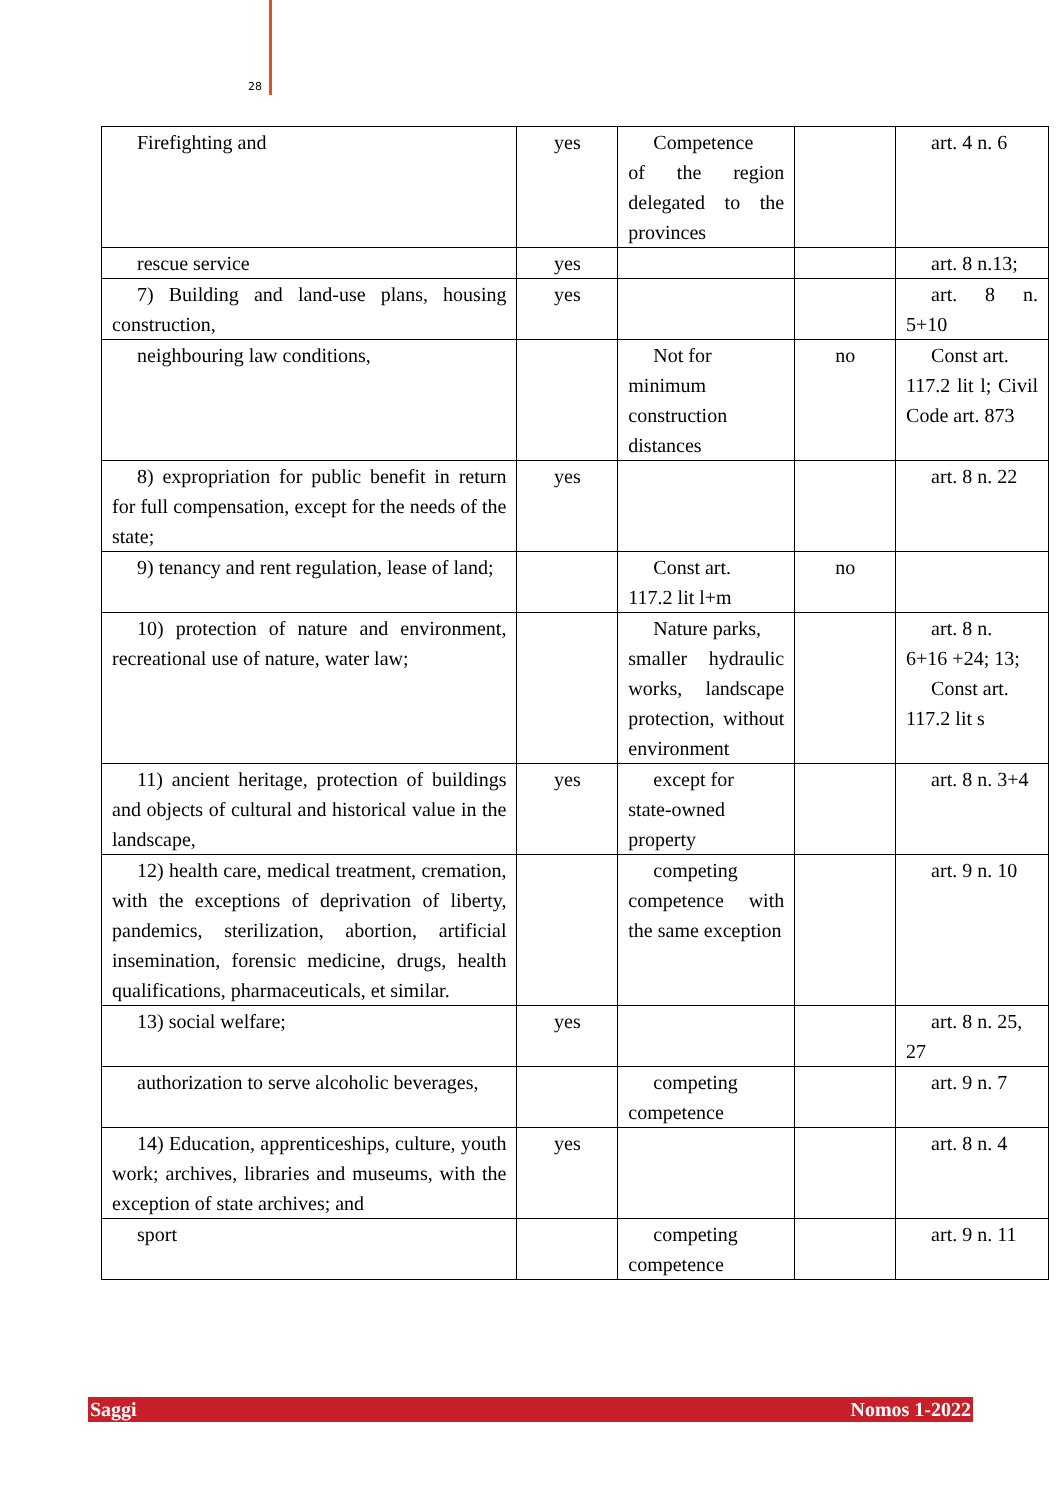28
| Firefighting and | yes | Competence of the region delegated to the provinces | | art. 4 n. 6 |
| rescue service | yes | | | art. 8 n.13; |
| 7) Building and land-use plans, housing construction, | yes | | | art. 8 n. 5+10 |
| neighbouring law conditions, | | Not for minimum construction distances | no | Const art. 117.2 lit l; Civil Code art. 873 |
| 8) expropriation for public benefit in return for full compensation, except for the needs of the state; | yes | | | art. 8 n. 22 |
| 9) tenancy and rent regulation, lease of land; | | Const art. 117.2 lit l+m | no | |
| 10) protection of nature and environment, recreational use of nature, water law; | | Nature parks, smaller hydraulic works, landscape protection, without environment | | art. 8 n. 6+16 +24; 13; Const art. 117.2 lit s |
| 11) ancient heritage, protection of buildings and objects of cultural and historical value in the landscape, | yes | except for state-owned property | | art. 8 n. 3+4 |
| 12) health care, medical treatment, cremation, with the exceptions of deprivation of liberty, pandemics, sterilization, abortion, artificial insemination, forensic medicine, drugs, health qualifications, pharmaceuticals, et similar. | | competing competence with the same exception | | art. 9 n. 10 |
| 13) social welfare; | yes | | | art. 8 n. 25, 27 |
| authorization to serve alcoholic beverages, | | competing competence | | art. 9 n. 7 |
| 14) Education, apprenticeships, culture, youth work; archives, libraries and museums, with the exception of state archives; and | yes | | | art. 8 n. 4 |
| sport | | competing competence | | art. 9 n. 11 |
Saggi Nomos 1-2022